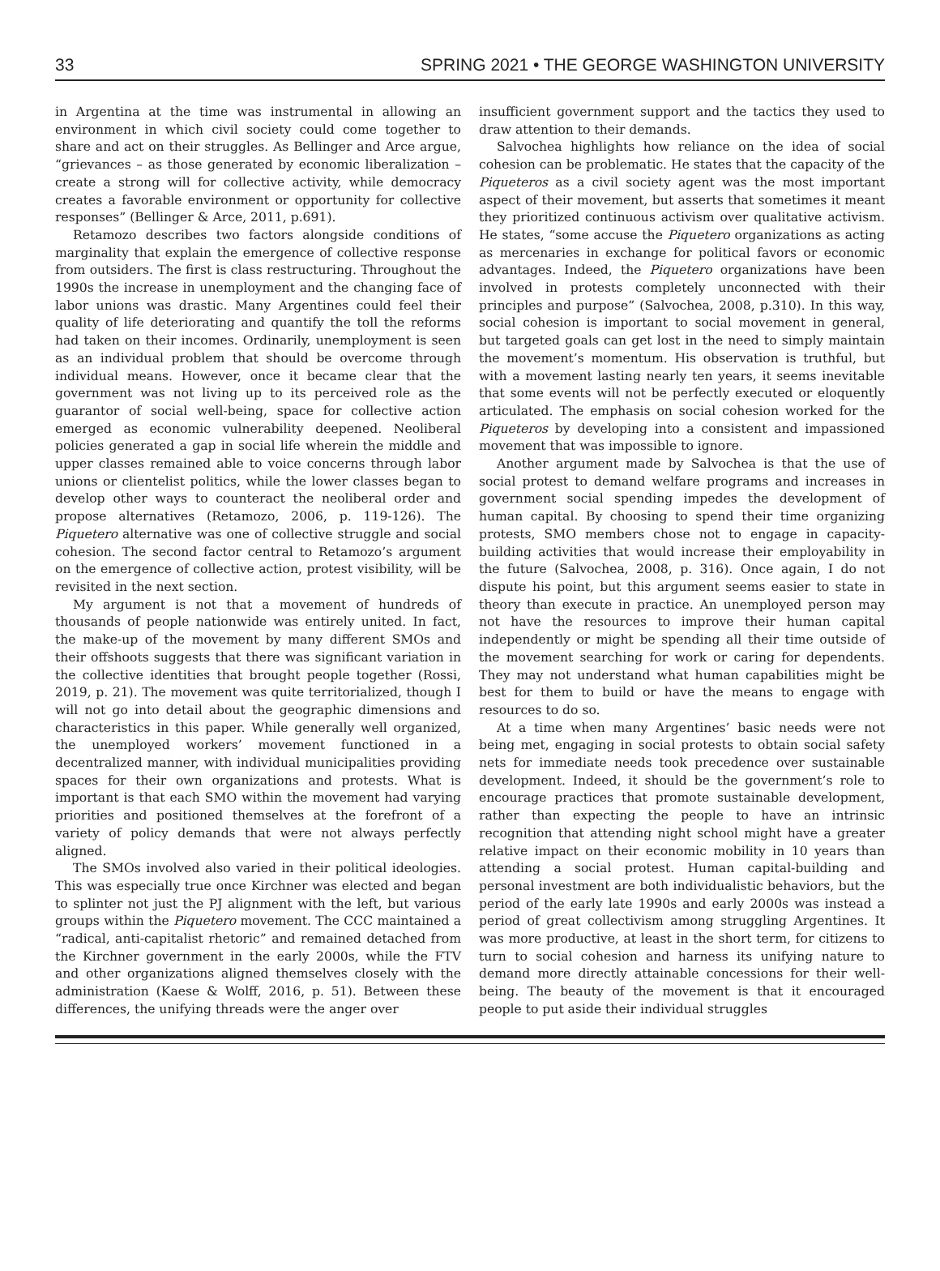33 SPRING 2021 • THE GEORGE WASHINGTON UNIVERSITY
in Argentina at the time was instrumental in allowing an environment in which civil society could come together to share and act on their struggles. As Bellinger and Arce argue, “grievances – as those generated by economic liberalization – create a strong will for collective activity, while democracy creates a favorable environment or opportunity for collective responses” (Bellinger & Arce, 2011, p.691).
Retamozo describes two factors alongside conditions of marginality that explain the emergence of collective response from outsiders. The first is class restructuring. Throughout the 1990s the increase in unemployment and the changing face of labor unions was drastic. Many Argentines could feel their quality of life deteriorating and quantify the toll the reforms had taken on their incomes. Ordinarily, unemployment is seen as an individual problem that should be overcome through individual means. However, once it became clear that the government was not living up to its perceived role as the guarantor of social well-being, space for collective action emerged as economic vulnerability deepened. Neoliberal policies generated a gap in social life wherein the middle and upper classes remained able to voice concerns through labor unions or clientelist politics, while the lower classes began to develop other ways to counteract the neoliberal order and propose alternatives (Retamozo, 2006, p. 119-126). The Piquetero alternative was one of collective struggle and social cohesion. The second factor central to Retamozo’s argument on the emergence of collective action, protest visibility, will be revisited in the next section.
My argument is not that a movement of hundreds of thousands of people nationwide was entirely united. In fact, the make-up of the movement by many different SMOs and their offshoots suggests that there was significant variation in the collective identities that brought people together (Rossi, 2019, p. 21). The movement was quite territorialized, though I will not go into detail about the geographic dimensions and characteristics in this paper. While generally well organized, the unemployed workers’ movement functioned in a decentralized manner, with individual municipalities providing spaces for their own organizations and protests. What is important is that each SMO within the movement had varying priorities and positioned themselves at the forefront of a variety of policy demands that were not always perfectly aligned.
The SMOs involved also varied in their political ideologies. This was especially true once Kirchner was elected and began to splinter not just the PJ alignment with the left, but various groups within the Piquetero movement. The CCC maintained a “radical, anti-capitalist rhetoric” and remained detached from the Kirchner government in the early 2000s, while the FTV and other organizations aligned themselves closely with the administration (Kaese & Wolff, 2016, p. 51). Between these differences, the unifying threads were the anger over
insufficient government support and the tactics they used to draw attention to their demands.
Salvochea highlights how reliance on the idea of social cohesion can be problematic. He states that the capacity of the Piqueteros as a civil society agent was the most important aspect of their movement, but asserts that sometimes it meant they prioritized continuous activism over qualitative activism. He states, “some accuse the Piquetero organizations as acting as mercenaries in exchange for political favors or economic advantages. Indeed, the Piquetero organizations have been involved in protests completely unconnected with their principles and purpose” (Salvochea, 2008, p.310). In this way, social cohesion is important to social movement in general, but targeted goals can get lost in the need to simply maintain the movement’s momentum. His observation is truthful, but with a movement lasting nearly ten years, it seems inevitable that some events will not be perfectly executed or eloquently articulated. The emphasis on social cohesion worked for the Piqueteros by developing into a consistent and impassioned movement that was impossible to ignore.
Another argument made by Salvochea is that the use of social protest to demand welfare programs and increases in government social spending impedes the development of human capital. By choosing to spend their time organizing protests, SMO members chose not to engage in capacity-building activities that would increase their employability in the future (Salvochea, 2008, p. 316). Once again, I do not dispute his point, but this argument seems easier to state in theory than execute in practice. An unemployed person may not have the resources to improve their human capital independently or might be spending all their time outside of the movement searching for work or caring for dependents. They may not understand what human capabilities might be best for them to build or have the means to engage with resources to do so.
At a time when many Argentines’ basic needs were not being met, engaging in social protests to obtain social safety nets for immediate needs took precedence over sustainable development. Indeed, it should be the government’s role to encourage practices that promote sustainable development, rather than expecting the people to have an intrinsic recognition that attending night school might have a greater relative impact on their economic mobility in 10 years than attending a social protest. Human capital-building and personal investment are both individualistic behaviors, but the period of the early late 1990s and early 2000s was instead a period of great collectivism among struggling Argentines. It was more productive, at least in the short term, for citizens to turn to social cohesion and harness its unifying nature to demand more directly attainable concessions for their well-being. The beauty of the movement is that it encouraged people to put aside their individual struggles